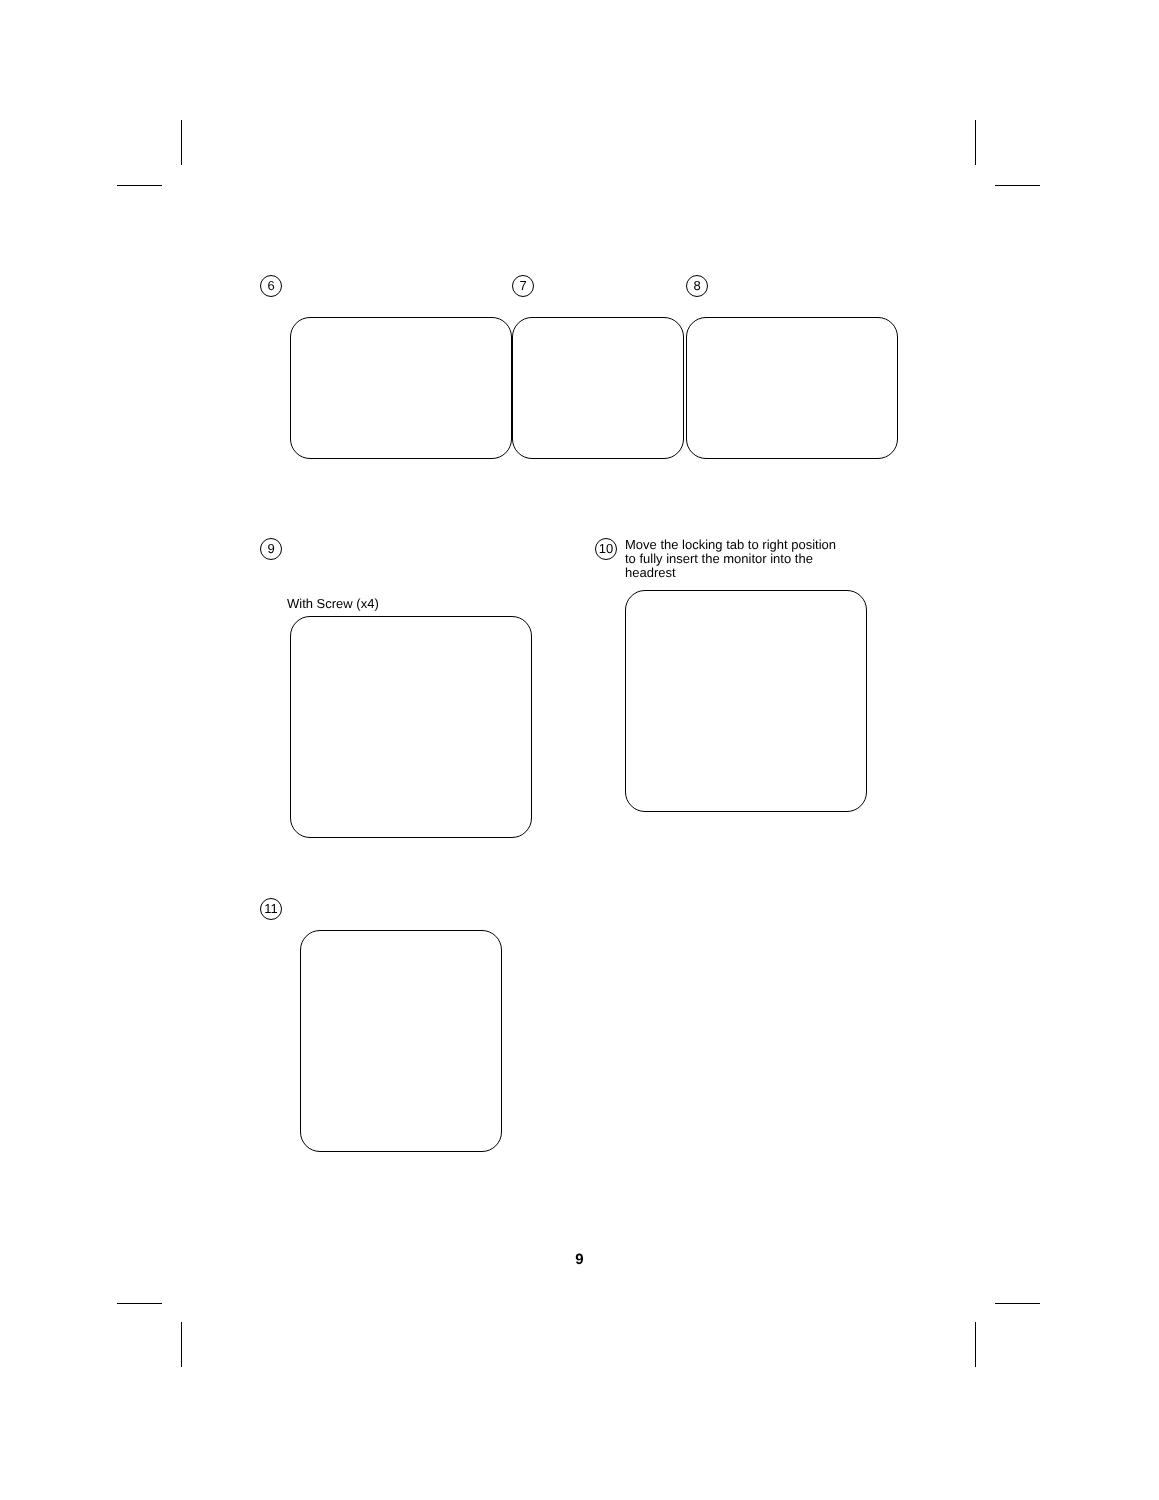6 7 8
9
With Screw (x4)
10
Move the locking tab to right position
to fully insert the monitor into the
headrest
11
9